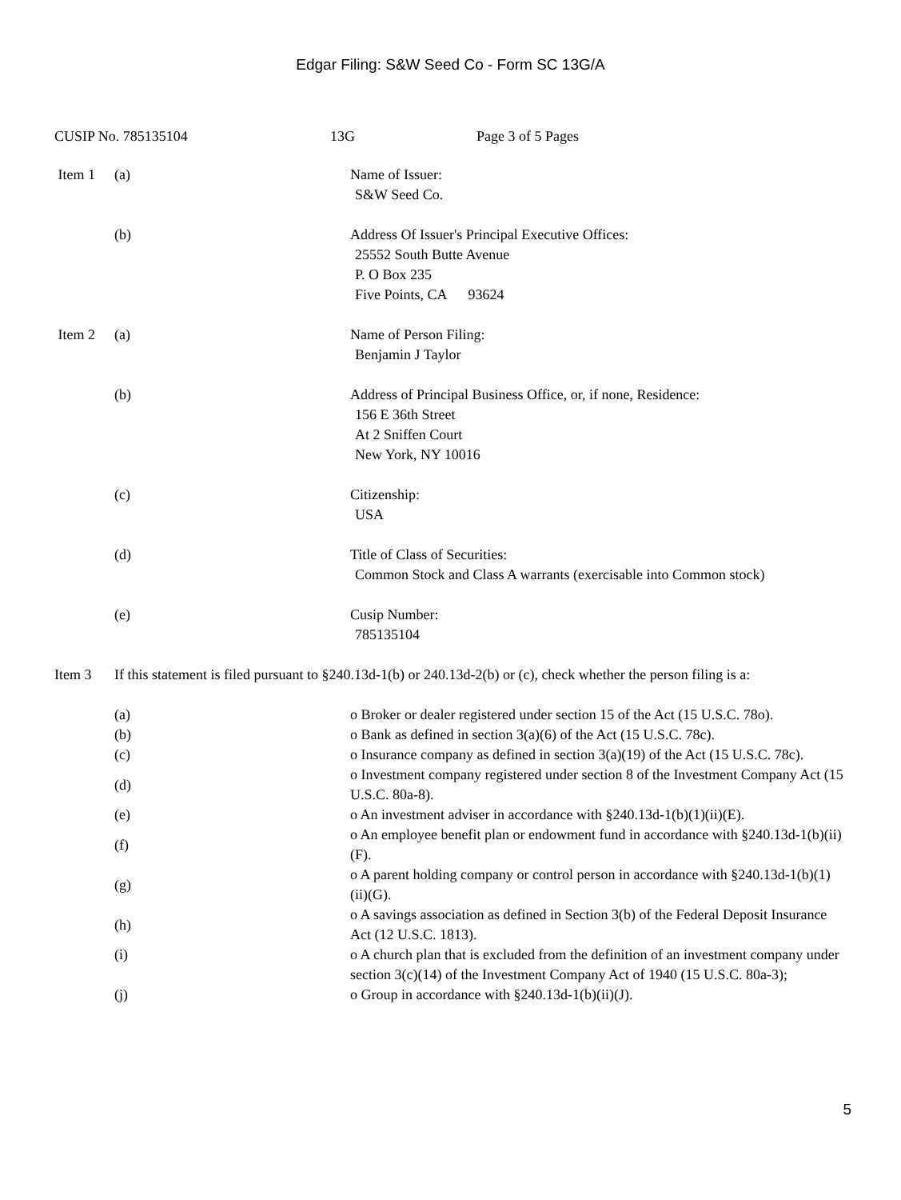Edgar Filing: S&W Seed Co - Form SC 13G/A
CUSIP No. 785135104 13G Page 3 of 5 Pages
| Item 1 | (a) | Name of Issuer: S&W Seed Co. |
| | (b) | Address Of Issuer's Principal Executive Offices: 25552 South Butte Avenue P. O Box 235 Five Points, CA 93624 |
| Item 2 | (a) | Name of Person Filing: Benjamin J Taylor |
| | (b) | Address of Principal Business Office, or, if none, Residence: 156 E 36th Street At 2 Sniffen Court New York, NY 10016 |
| | (c) | Citizenship: USA |
| | (d) | Title of Class of Securities: Common Stock and Class A warrants (exercisable into Common stock) |
| | (e) | Cusip Number: 785135104 |
| Item 3 | If this statement is filed pursuant to §240.13d-1(b) or 240.13d-2(b) or (c), check whether the person filing is a: | |
| | (a) | o Broker or dealer registered under section 15 of the Act (15 U.S.C. 78o). |
| | (b) | o Bank as defined in section 3(a)(6) of the Act (15 U.S.C. 78c). |
| | (c) | o Insurance company as defined in section 3(a)(19) of the Act (15 U.S.C. 78c). |
| | (d) | o Investment company registered under section 8 of the Investment Company Act (15 U.S.C. 80a-8). |
| | (e) | o An investment adviser in accordance with §240.13d-1(b)(1)(ii)(E). |
| | (f) | o An employee benefit plan or endowment fund in accordance with §240.13d-1(b)(ii)(F). |
| | (g) | o A parent holding company or control person in accordance with §240.13d-1(b)(1)(ii)(G). |
| | (h) | o A savings association as defined in Section 3(b) of the Federal Deposit Insurance Act (12 U.S.C. 1813). |
| | (i) | o A church plan that is excluded from the definition of an investment company under section 3(c)(14) of the Investment Company Act of 1940 (15 U.S.C. 80a-3); |
| | (j) | o Group in accordance with §240.13d-1(b)(ii)(J). |
5